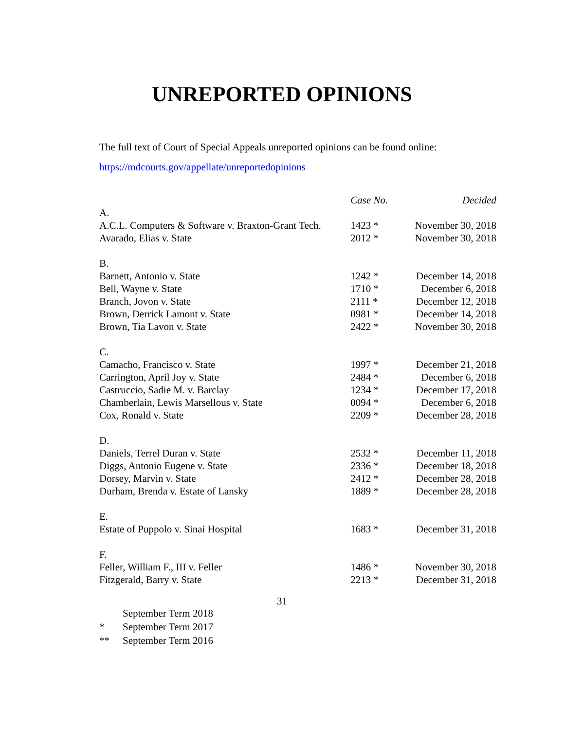UNREPORTED OPINIONS
The full text of Court of Special Appeals unreported opinions can be found online:
https://mdcourts.gov/appellate/unreportedopinions
| | Case No. | Decided |
| --- | --- | --- |
| A. | | |
| A.C.L. Computers & Software v. Braxton-Grant Tech. | 1423 * | November 30, 2018 |
| Avarado, Elias v. State | 2012 * | November 30, 2018 |
| B. | | |
| Barnett, Antonio v. State | 1242 * | December 14, 2018 |
| Bell, Wayne v. State | 1710 * | December 6, 2018 |
| Branch, Jovon v. State | 2111 * | December 12, 2018 |
| Brown, Derrick Lamont v. State | 0981 * | December 14, 2018 |
| Brown, Tia Lavon v. State | 2422 * | November 30, 2018 |
| C. | | |
| Camacho, Francisco v. State | 1997 * | December 21, 2018 |
| Carrington, April Joy v. State | 2484 * | December 6, 2018 |
| Castruccio, Sadie M. v. Barclay | 1234 * | December 17, 2018 |
| Chamberlain, Lewis Marsellous v. State | 0094 * | December 6, 2018 |
| Cox, Ronald v. State | 2209 * | December 28, 2018 |
| D. | | |
| Daniels, Terrel Duran v. State | 2532 * | December 11, 2018 |
| Diggs, Antonio Eugene v. State | 2336 * | December 18, 2018 |
| Dorsey, Marvin v. State | 2412 * | December 28, 2018 |
| Durham, Brenda v. Estate of Lansky | 1889 * | December 28, 2018 |
| E. | | |
| Estate of Puppolo v. Sinai Hospital | 1683 * | December 31, 2018 |
| F. | | |
| Feller, William F., III v. Feller | 1486 * | November 30, 2018 |
| Fitzgerald, Barry v. State | 2213 * | December 31, 2018 |
31
September Term 2018
* September Term 2017
** September Term 2016